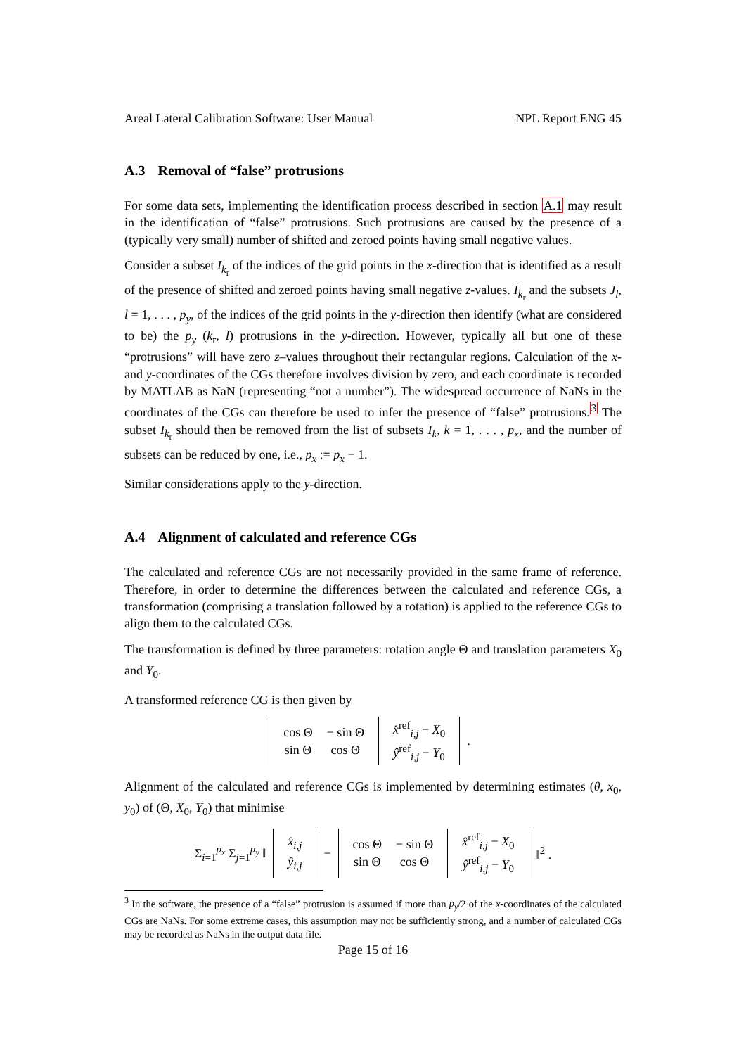Areal Lateral Calibration Software: User Manual NPL Report ENG 45
A.3 Removal of “false” protrusions
For some data sets, implementing the identification process described in section A.1 may result in the identification of “false” protrusions. Such protrusions are caused by the presence of a (typically very small) number of shifted and zeroed points having small negative values.
Consider a subset I<sub>k<sub>r</sub></sub> of the indices of the grid points in the x-direction that is identified as a result of the presence of shifted and zeroed points having small negative z-values. I<sub>k<sub>r</sub></sub> and the subsets J<sub>l</sub>, l = 1, . . . , p<sub>y</sub>, of the indices of the grid points in the y-direction then identify (what are considered to be) the p<sub>y</sub> (k<sub>r</sub>, l) protrusions in the y-direction. However, typically all but one of these “protrusions” will have zero z–values throughout their rectangular regions. Calculation of the x- and y-coordinates of the CGs therefore involves division by zero, and each coordinate is recorded by MATLAB as NaN (representing “not a number”). The widespread occurrence of NaNs in the coordinates of the CGs can therefore be used to infer the presence of “false” protrusions.<sup>3</sup> The subset I<sub>k<sub>r</sub></sub> should then be removed from the list of subsets I<sub>k</sub>, k = 1, . . . , p<sub>x</sub>, and the number of subsets can be reduced by one, i.e., p<sub>x</sub> := p<sub>x</sub> − 1.
Similar considerations apply to the y-direction.
A.4 Alignment of calculated and reference CGs
The calculated and reference CGs are not necessarily provided in the same frame of reference. Therefore, in order to determine the differences between the calculated and reference CGs, a transformation (comprising a translation followed by a rotation) is applied to the reference CGs to align them to the calculated CGs.
The transformation is defined by three parameters: rotation angle Θ and translation parameters X<sub>0</sub> and Y<sub>0</sub>.
A transformed reference CG is then given by
| / cos Θ / − sin Θ / / sin Θ / cos Θ / | / x̂<sup>ref</sup><sub>i,j</sub> − X<sub>0</sub> / / ŷ<sup>ref</sup><sub>i,j</sub> − Y<sub>0</sub> / | . |
Alignment of the calculated and reference CGs is implemented by determining estimates (θ, x<sub>0</sub>, y<sub>0</sub>) of (Θ, X<sub>0</sub>, Y<sub>0</sub>) that minimise
| Σ<sub>i=1</sub><sup>p<sub>x</sub></sup> Σ<sub>j=1</sub><sup>p<sub>y</sub></sup> ‖ | / x̂<sub>i,j</sub> / / ŷ<sub>i,j</sub> / | − | / cos Θ / − sin Θ / / sin Θ / cos Θ / | / x̂<sup>ref</sup><sub>i,j</sub> − X<sub>0</sub> / / ŷ<sup>ref</sup><sub>i,j</sub> − Y<sub>0</sub> / | ‖<sup>2</sup> . |
<sup>3</sup> In the software, the presence of a “false” protrusion is assumed if more than p<sub>y</sub>/2 of the x-coordinates of the calculated CGs are NaNs. For some extreme cases, this assumption may not be sufficiently strong, and a number of calculated CGs may be recorded as NaNs in the output data file.
Page 15 of 16